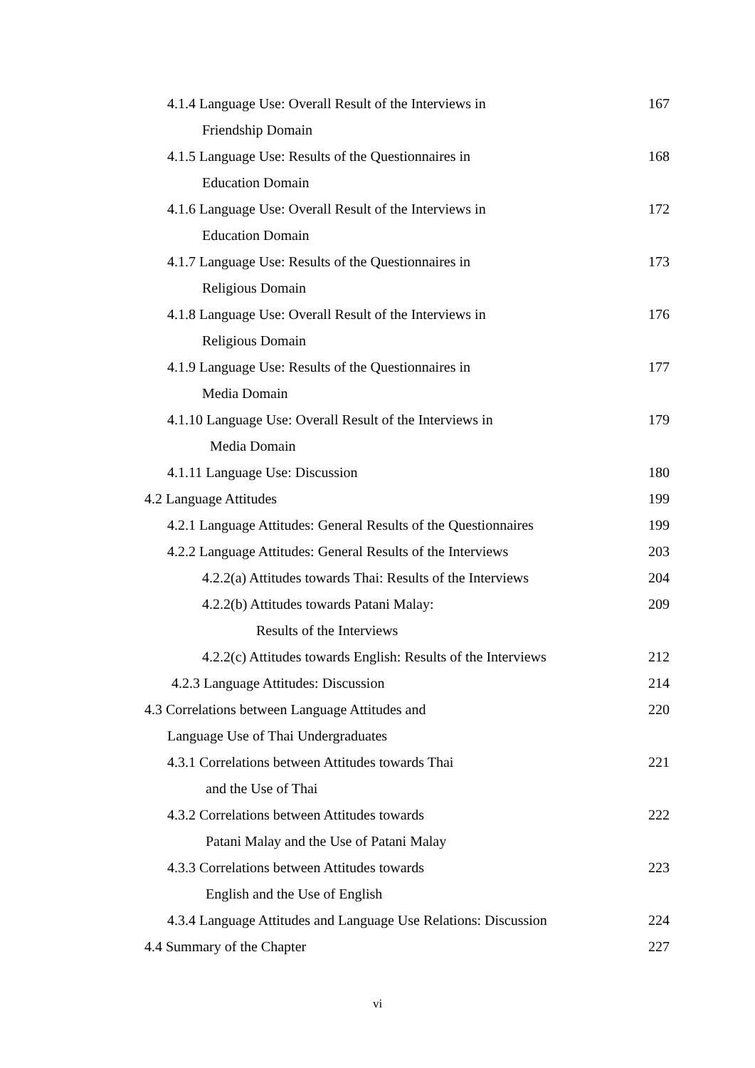4.1.4 Language Use: Overall Result of the Interviews in 167
Friendship Domain
4.1.5 Language Use: Results of the Questionnaires in 168
Education Domain
4.1.6 Language Use: Overall Result of the Interviews in 172
Education Domain
4.1.7 Language Use: Results of the Questionnaires in 173
Religious Domain
4.1.8 Language Use: Overall Result of the Interviews in 176
Religious Domain
4.1.9 Language Use: Results of the Questionnaires in 177
Media Domain
4.1.10 Language Use: Overall Result of the Interviews in 179
Media Domain
4.1.11 Language Use: Discussion 180
4.2 Language Attitudes 199
4.2.1 Language Attitudes: General Results of the Questionnaires 199
4.2.2 Language Attitudes: General Results of the Interviews 203
4.2.2(a) Attitudes towards Thai: Results of the Interviews 204
4.2.2(b) Attitudes towards Patani Malay: 209
Results of the Interviews
4.2.2(c) Attitudes towards English: Results of the Interviews 212
4.2.3 Language Attitudes: Discussion 214
4.3 Correlations between Language Attitudes and 220
Language Use of Thai Undergraduates
4.3.1 Correlations between Attitudes towards Thai 221
and the Use of Thai
4.3.2 Correlations between Attitudes towards 222
Patani Malay and the Use of Patani Malay
4.3.3 Correlations between Attitudes towards 223
English and the Use of English
4.3.4 Language Attitudes and Language Use Relations: Discussion 224
4.4 Summary of the Chapter 227
vi